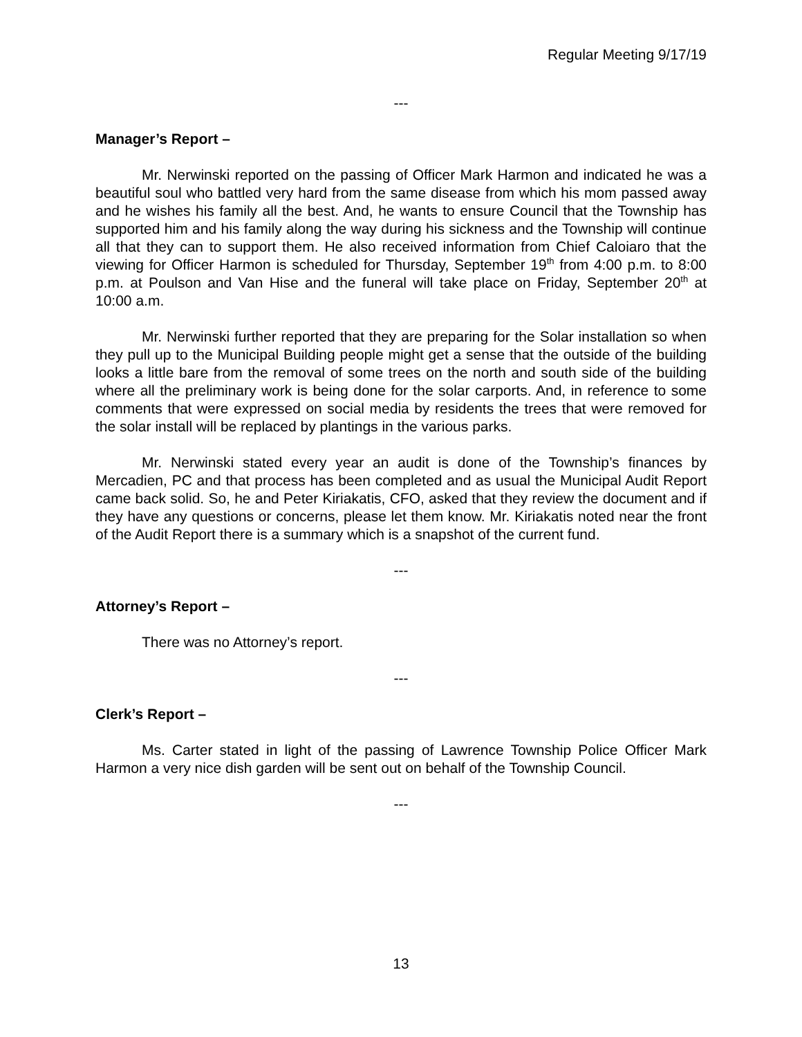Regular Meeting 9/17/19
---
Manager’s Report –
Mr. Nerwinski reported on the passing of Officer Mark Harmon and indicated he was a beautiful soul who battled very hard from the same disease from which his mom passed away and he wishes his family all the best. And, he wants to ensure Council that the Township has supported him and his family along the way during his sickness and the Township will continue all that they can to support them. He also received information from Chief Caloiaro that the viewing for Officer Harmon is scheduled for Thursday, September 19<sup>th</sup> from 4:00 p.m. to 8:00 p.m. at Poulson and Van Hise and the funeral will take place on Friday, September 20<sup>th</sup> at 10:00 a.m.
Mr. Nerwinski further reported that they are preparing for the Solar installation so when they pull up to the Municipal Building people might get a sense that the outside of the building looks a little bare from the removal of some trees on the north and south side of the building where all the preliminary work is being done for the solar carports. And, in reference to some comments that were expressed on social media by residents the trees that were removed for the solar install will be replaced by plantings in the various parks.
Mr. Nerwinski stated every year an audit is done of the Township’s finances by Mercadien, PC and that process has been completed and as usual the Municipal Audit Report came back solid. So, he and Peter Kiriakatis, CFO, asked that they review the document and if they have any questions or concerns, please let them know. Mr. Kiriakatis noted near the front of the Audit Report there is a summary which is a snapshot of the current fund.
---
Attorney’s Report –
There was no Attorney’s report.
---
Clerk’s Report –
Ms. Carter stated in light of the passing of Lawrence Township Police Officer Mark Harmon a very nice dish garden will be sent out on behalf of the Township Council.
---
13